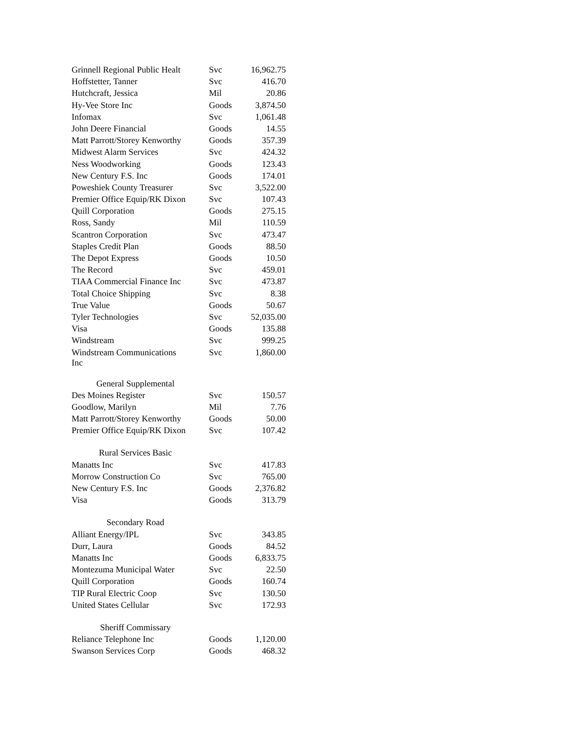| Grinnell Regional Public Healt | Svc | 16,962.75 |
| Hoffstetter, Tanner | Svc | 416.70 |
| Hutchcraft, Jessica | Mil | 20.86 |
| Hy-Vee Store Inc | Goods | 3,874.50 |
| Infomax | Svc | 1,061.48 |
| John Deere Financial | Goods | 14.55 |
| Matt Parrott/Storey Kenworthy | Goods | 357.39 |
| Midwest Alarm Services | Svc | 424.32 |
| Ness Woodworking | Goods | 123.43 |
| New Century F.S. Inc | Goods | 174.01 |
| Poweshiek County Treasurer | Svc | 3,522.00 |
| Premier Office Equip/RK Dixon | Svc | 107.43 |
| Quill Corporation | Goods | 275.15 |
| Ross, Sandy | Mil | 110.59 |
| Scantron Corporation | Svc | 473.47 |
| Staples Credit Plan | Goods | 88.50 |
| The Depot Express | Goods | 10.50 |
| The Record | Svc | 459.01 |
| TIAA Commercial Finance Inc | Svc | 473.87 |
| Total Choice Shipping | Svc | 8.38 |
| True Value | Goods | 50.67 |
| Tyler Technologies | Svc | 52,035.00 |
| Visa | Goods | 135.88 |
| Windstream | Svc | 999.25 |
| Windstream Communications Inc | Svc | 1,860.00 |
| General Supplemental | | |
| Des Moines Register | Svc | 150.57 |
| Goodlow, Marilyn | Mil | 7.76 |
| Matt Parrott/Storey Kenworthy | Goods | 50.00 |
| Premier Office Equip/RK Dixon | Svc | 107.42 |
| Rural Services Basic | | |
| Manatts Inc | Svc | 417.83 |
| Morrow Construction Co | Svc | 765.00 |
| New Century F.S. Inc | Goods | 2,376.82 |
| Visa | Goods | 313.79 |
| Secondary Road | | |
| Alliant Energy/IPL | Svc | 343.85 |
| Durr, Laura | Goods | 84.52 |
| Manatts Inc | Goods | 6,833.75 |
| Montezuma Municipal Water | Svc | 22.50 |
| Quill Corporation | Goods | 160.74 |
| TIP Rural Electric Coop | Svc | 130.50 |
| United States Cellular | Svc | 172.93 |
| Sheriff Commissary | | |
| Reliance Telephone Inc | Goods | 1,120.00 |
| Swanson Services Corp | Goods | 468.32 |